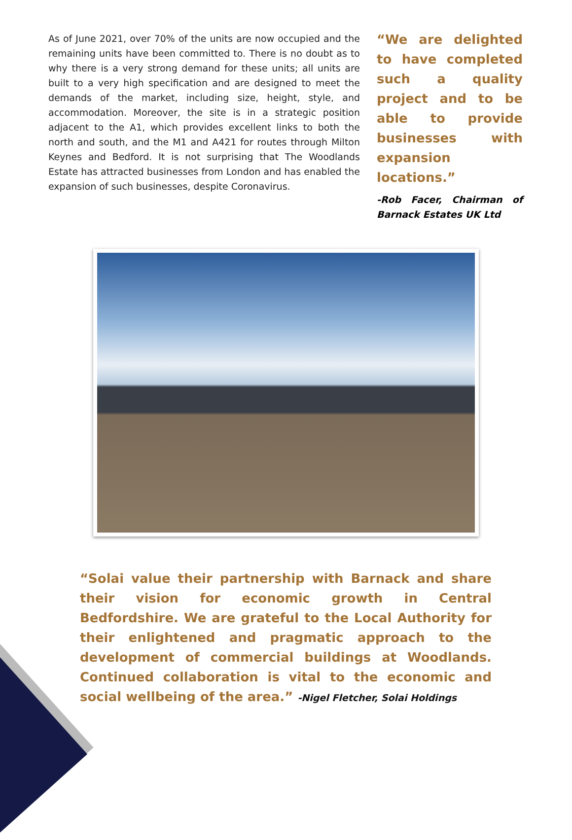As of June 2021, over 70% of the units are now occupied and the remaining units have been committed to. There is no doubt as to why there is a very strong demand for these units; all units are built to a very high specification and are designed to meet the demands of the market, including size, height, style, and accommodation. Moreover, the site is in a strategic position adjacent to the A1, which provides excellent links to both the north and south, and the M1 and A421 for routes through Milton Keynes and Bedford. It is not surprising that The Woodlands Estate has attracted businesses from London and has enabled the expansion of such businesses, despite Coronavirus.
“We are delighted to have completed such a quality project and to be able to provide businesses with expansion locations.”
-Rob Facer, Chairman of Barnack Estates UK Ltd
“Solai value their partnership with Barnack and share their vision for economic growth in Central Bedfordshire. We are grateful to the Local Authority for their enlightened and pragmatic approach to the development of commercial buildings at Woodlands. Continued collaboration is vital to the economic and social wellbeing of the area.” -Nigel Fletcher, Solai Holdings